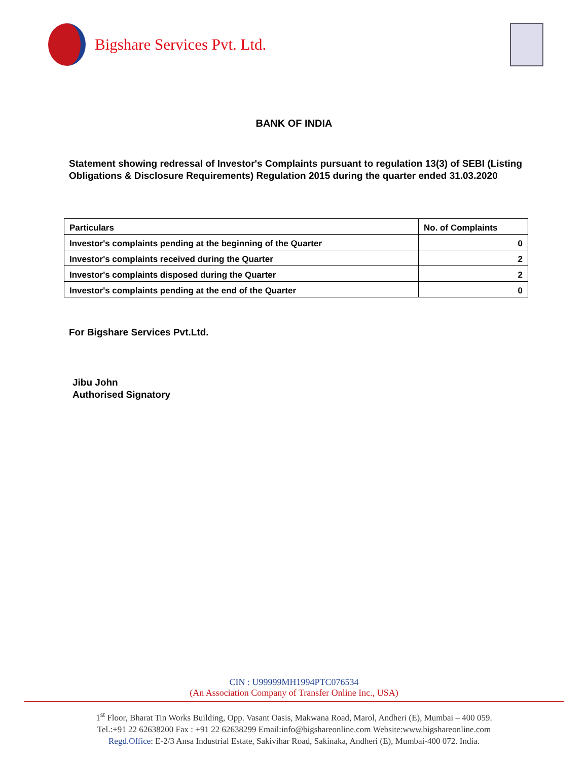Bigshare Services Pvt. Ltd.
BANK OF INDIA
Statement showing redressal of Investor's Complaints pursuant to regulation 13(3) of SEBI (Listing Obligations & Disclosure Requirements) Regulation 2015 during the quarter ended 31.03.2020
| Particulars | No. of Complaints |
| --- | --- |
| Investor's complaints pending at the beginning of the Quarter | 0 |
| Investor's complaints received during the Quarter | 2 |
| Investor's complaints disposed during the Quarter | 2 |
| Investor's complaints pending at the end of the Quarter | 0 |
For Bigshare Services Pvt.Ltd.
Jibu John
Authorised Signatory
CIN : U99999MH1994PTC076534
(An Association Company of Transfer Online Inc., USA)
1<sup>st</sup> Floor, Bharat Tin Works Building, Opp. Vasant Oasis, Makwana Road, Marol, Andheri (E), Mumbai – 400 059.
Tel.:+91 22 62638200 Fax : +91 22 62638299 Email:info@bigshareonline.com Website:www.bigshareonline.com
Regd.Office: E-2/3 Ansa Industrial Estate, Sakivihar Road, Sakinaka, Andheri (E), Mumbai-400 072. India.